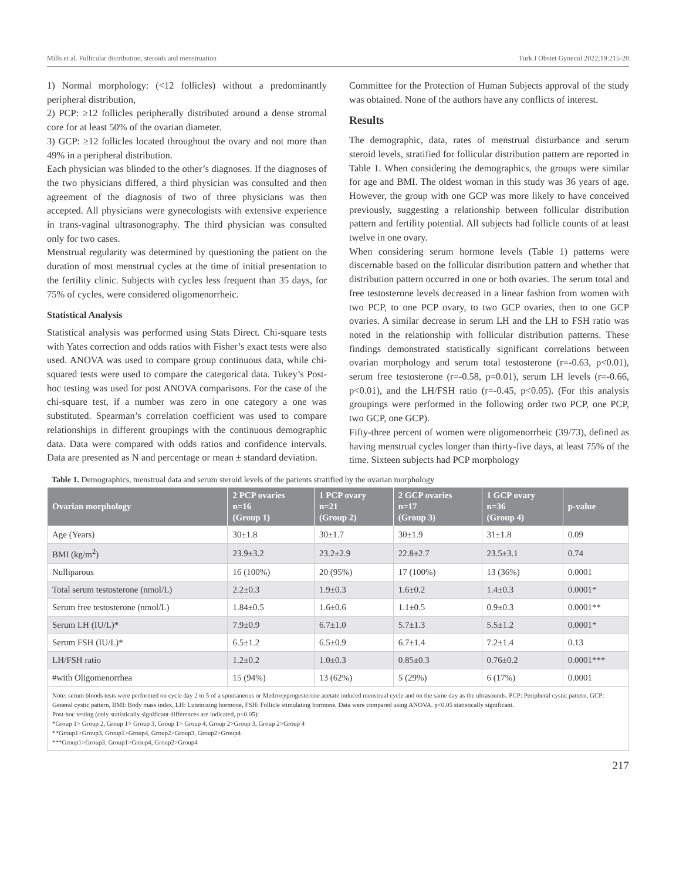Mills et al. Follicular distribution, steroids and menstruation Turk J Obstet Gynecol 2022;19:215-20
1) Normal morphology: (<12 follicles) without a predominantly peripheral distribution,
2) PCP: ≥12 follicles peripherally distributed around a dense stromal core for at least 50% of the ovarian diameter.
3) GCP: ≥12 follicles located throughout the ovary and not more than 49% in a peripheral distribution.
Each physician was blinded to the other’s diagnoses. If the diagnoses of the two physicians differed, a third physician was consulted and then agreement of the diagnosis of two of three physicians was then accepted. All physicians were gynecologists with extensive experience in trans-vaginal ultrasonography. The third physician was consulted only for two cases.
Menstrual regularity was determined by questioning the patient on the duration of most menstrual cycles at the time of initial presentation to the fertility clinic. Subjects with cycles less frequent than 35 days, for 75% of cycles, were considered oligomenorrheic.
Statistical Analysis
Statistical analysis was performed using Stats Direct. Chi-square tests with Yates correction and odds ratios with Fisher’s exact tests were also used. ANOVA was used to compare group continuous data, while chi-squared tests were used to compare the categorical data. Tukey’s Post-hoc testing was used for post ANOVA comparisons. For the case of the chi-square test, if a number was zero in one category a one was substituted. Spearman’s correlation coefficient was used to compare relationships in different groupings with the continuous demographic data. Data were compared with odds ratios and confidence intervals. Data are presented as N and percentage or mean ± standard deviation.
Committee for the Protection of Human Subjects approval of the study was obtained. None of the authors have any conflicts of interest.
Results
The demographic, data, rates of menstrual disturbance and serum steroid levels, stratified for follicular distribution pattern are reported in Table 1. When considering the demographics, the groups were similar for age and BMI. The oldest woman in this study was 36 years of age. However, the group with one GCP was more likely to have conceived previously, suggesting a relationship between follicular distribution pattern and fertility potential. All subjects had follicle counts of at least twelve in one ovary.
When considering serum hormone levels (Table 1) patterns were discernable based on the follicular distribution pattern and whether that distribution pattern occurred in one or both ovaries. The serum total and free testosterone levels decreased in a linear fashion from women with two PCP, to one PCP ovary, to two GCP ovaries, then to one GCP ovaries. A similar decrease in serum LH and the LH to FSH ratio was noted in the relationship with follicular distribution patterns. These findings demonstrated statistically significant correlations between ovarian morphology and serum total testosterone (r=-0.63, p<0.01), serum free testosterone (r=-0.58, p=0.01), serum LH levels (r=-0.66, p<0.01), and the LH/FSH ratio (r=-0.45, p<0.05). (For this analysis groupings were performed in the following order two PCP, one PCP, two GCP, one GCP).
Fifty-three percent of women were oligomenorrheic (39/73), defined as having menstrual cycles longer than thirty-five days, at least 75% of the time. Sixteen subjects had PCP morphology
Table 1. Demographics, menstrual data and serum steroid levels of the patients stratified by the ovarian morphology
| Ovarian morphology | 2 PCP ovaries n=16 (Group 1) | 1 PCP ovary n=21 (Group 2) | 2 GCP ovaries n=17 (Group 3) | 1 GCP ovary n=36 (Group 4) | p-value |
| --- | --- | --- | --- | --- | --- |
| Age (Years) | 30±1.8 | 30±1.7 | 30±1.9 | 31±1.8 | 0.09 |
| BMI (kg/m<sup>2</sup>) | 23.9±3.2 | 23.2±2.9 | 22.8±2.7 | 23.5±3.1 | 0.74 |
| Nulliparous | 16 (100%) | 20 (95%) | 17 (100%) | 13 (36%) | 0.0001 |
| Total serum testosterone (nmol/L) | 2.2±0.3 | 1.9±0.3 | 1.6±0.2 | 1.4±0.3 | 0.0001* |
| Serum free testosterone (nmol/L) | 1.84±0.5 | 1.6±0.6 | 1.1±0.5 | 0.9±0.3 | 0.0001** |
| Serum LH (IU/L)* | 7.9±0.9 | 6.7±1.0 | 5.7±1.3 | 5.5±1.2 | 0.0001* |
| Serum FSH (IU/L)* | 6.5±1.2 | 6.5±0.9 | 6.7±1.4 | 7.2±1.4 | 0.13 |
| LH/FSH ratio | 1.2±0.2 | 1.0±0.3 | 0.85±0.3 | 0.76±0.2 | 0.0001*** |
| #with Oligomenorrhea | 15 (94%) | 13 (62%) | 5 (29%) | 6 (17%) | 0.0001 |
Note: serum bloods tests were performed on cycle day 2 to 5 of a spontaneous or Medroxyprogesterone acetate induced menstrual cycle and on the same day as the ultrasounds. PCP: Peripheral cystic pattern, GCP: General cystic pattern, BMI: Body mass index, LH: Luteinizing hormone, FSH: Follicle stimulating hormone, Data were compared using ANOVA. p<0.05 statistically significant.
Post-hoc testing (only statistically significant differences are indicated, p<0.05):
*Group 1> Group 2, Group 1> Group 3, Group 1> Group 4, Group 2>Group 3, Group 2>Group 4
**Group1>Group3, Group1>Group4, Group2>Group3, Group2>Group4
***Group1>Group3, Group1>Group4, Group2>Group4
217